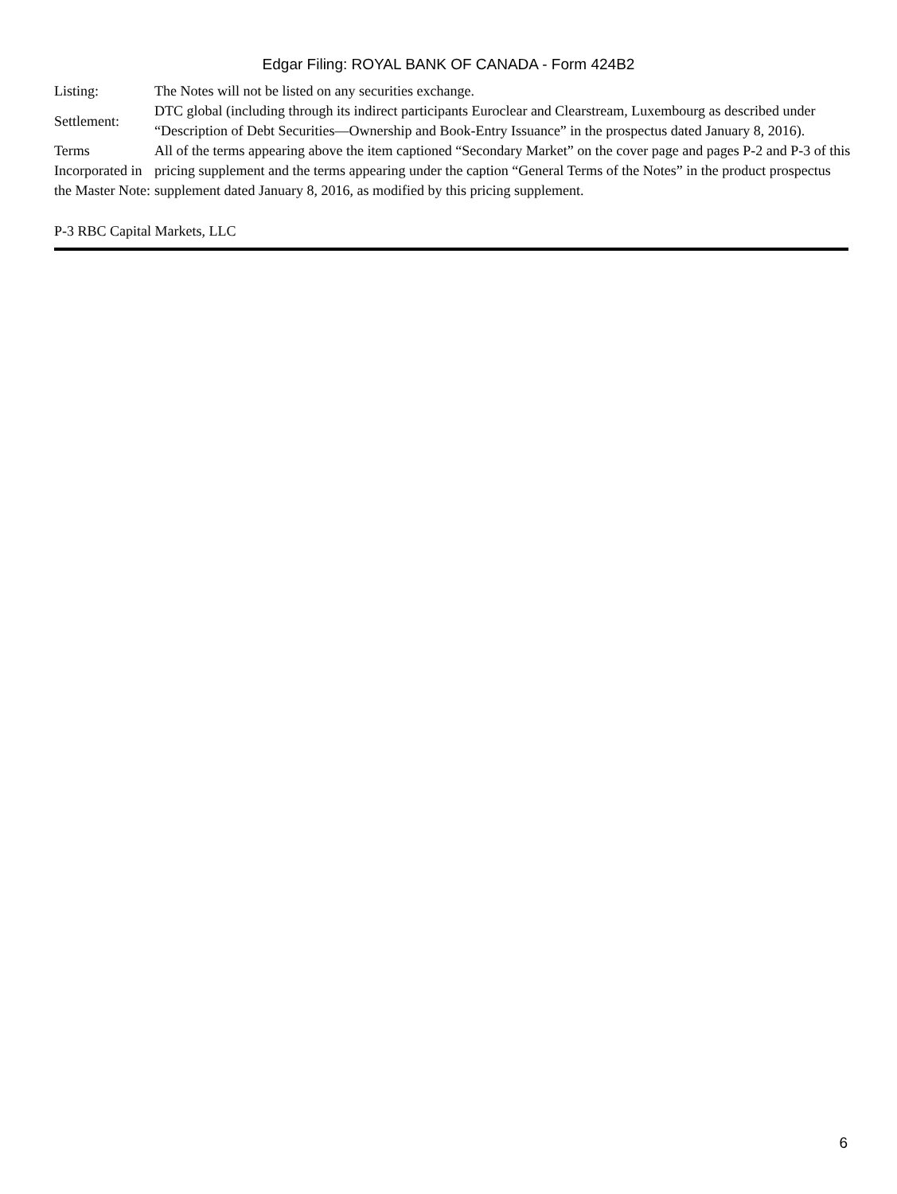Edgar Filing: ROYAL BANK OF CANADA - Form 424B2
| Listing: | The Notes will not be listed on any securities exchange. |
| Settlement: | DTC global (including through its indirect participants Euroclear and Clearstream, Luxembourg as described under “Description of Debt Securities—Ownership and Book-Entry Issuance” in the prospectus dated January 8, 2016). |
| Terms Incorporated in the Master Note: | All of the terms appearing above the item captioned “Secondary Market” on the cover page and pages P-2 and P-3 of this pricing supplement and the terms appearing under the caption “General Terms of the Notes” in the product prospectus supplement dated January 8, 2016, as modified by this pricing supplement. |
P-3 RBC Capital Markets, LLC
6